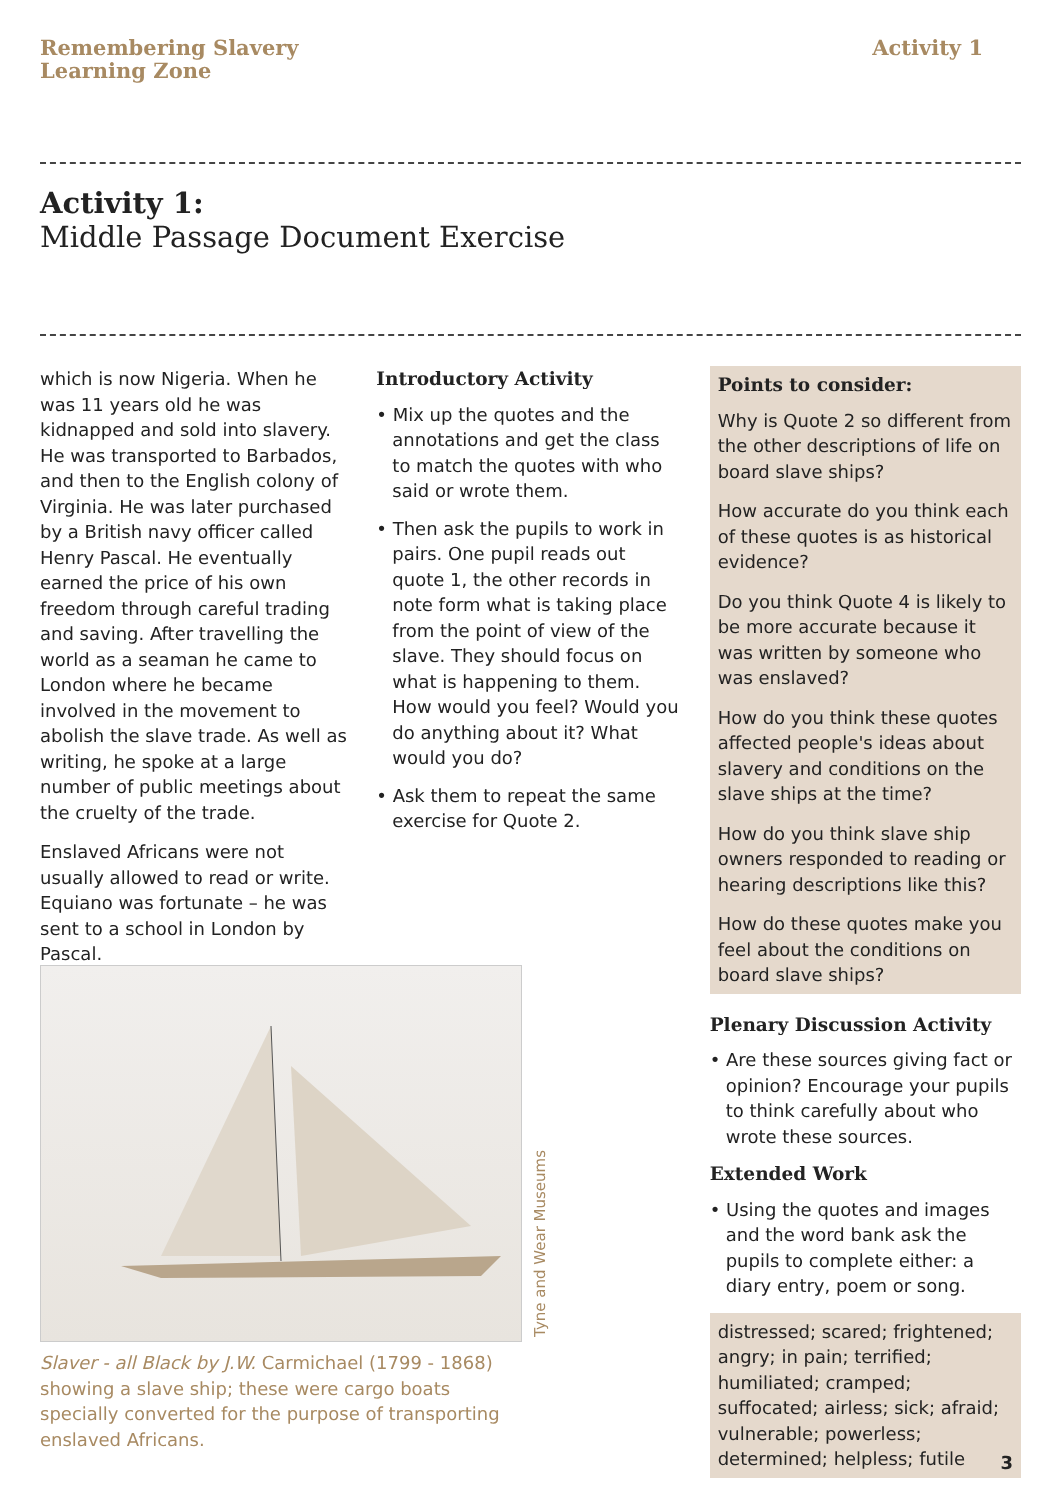Remembering Slavery
Learning Zone
Activity 1
Activity 1:
Middle Passage Document Exercise
which is now Nigeria. When he was 11 years old he was kidnapped and sold into slavery. He was transported to Barbados, and then to the English colony of Virginia. He was later purchased by a British navy officer called Henry Pascal. He eventually earned the price of his own freedom through careful trading and saving. After travelling the world as a seaman he came to London where he became involved in the movement to abolish the slave trade. As well as writing, he spoke at a large number of public meetings about the cruelty of the trade.
Enslaved Africans were not usually allowed to read or write. Equiano was fortunate – he was sent to a school in London by Pascal.
Introductory Activity
• Mix up the quotes and the annotations and get the class to match the quotes with who said or wrote them.
• Then ask the pupils to work in pairs. One pupil reads out quote 1, the other records in note form what is taking place from the point of view of the slave. They should focus on what is happening to them. How would you feel? Would you do anything about it? What would you do?
• Ask them to repeat the same exercise for Quote 2.
Points to consider:
Why is Quote 2 so different from the other descriptions of life on board slave ships?
How accurate do you think each of these quotes is as historical evidence?
Do you think Quote 4 is likely to be more accurate because it was written by someone who was enslaved?
How do you think these quotes affected people's ideas about slavery and conditions on the slave ships at the time?
How do you think slave ship owners responded to reading or hearing descriptions like this?
How do these quotes make you feel about the conditions on board slave ships?
Plenary Discussion Activity
• Are these sources giving fact or opinion? Encourage your pupils to think carefully about who wrote these sources.
Extended Work
• Using the quotes and images and the word bank ask the pupils to complete either: a diary entry, poem or song.
distressed; scared; frightened; angry; in pain; terrified; humiliated; cramped; suffocated; airless; sick; afraid; vulnerable; powerless; determined; helpless; futile
Tyne and Wear Museums
Slaver - all Black by J.W. Carmichael (1799 - 1868) showing a slave ship; these were cargo boats specially converted for the purpose of transporting enslaved Africans.
3